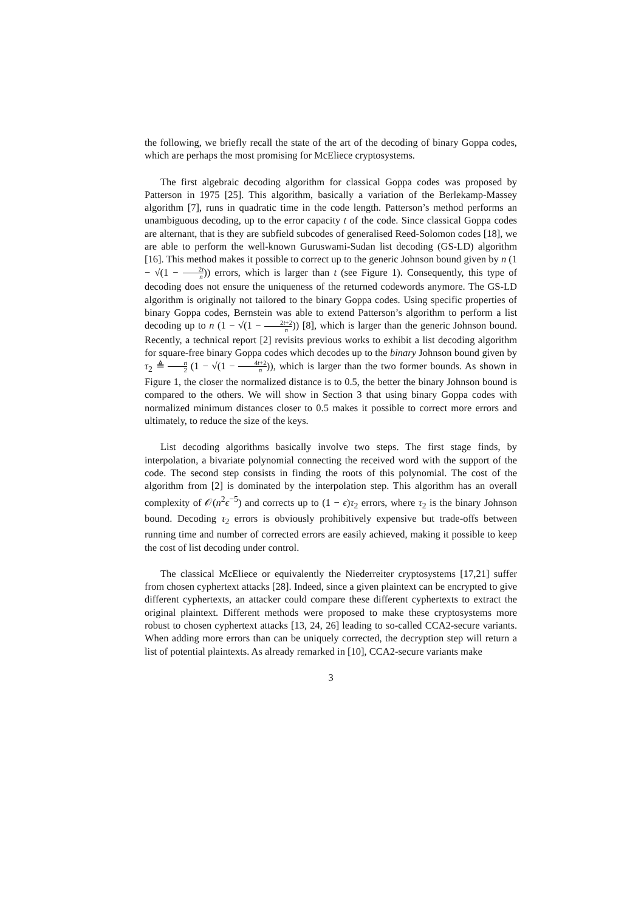the following, we briefly recall the state of the art of the decoding of binary Goppa codes, which are perhaps the most promising for McEliece cryptosystems.
The first algebraic decoding algorithm for classical Goppa codes was proposed by Patterson in 1975 [25]. This algorithm, basically a variation of the Berlekamp-Massey algorithm [7], runs in quadratic time in the code length. Patterson’s method performs an unambiguous decoding, up to the error capacity t of the code. Since classical Goppa codes are alternant, that is they are subfield subcodes of generalised Reed-Solomon codes [18], we are able to perform the well-known Guruswami-Sudan list decoding (GS-LD) algorithm [16]. This method makes it possible to correct up to the generic Johnson bound given by n (1 − √(1 − 2t n)) errors, which is larger than t (see Figure 1). Consequently, this type of decoding does not ensure the uniqueness of the returned codewords anymore. The GS-LD algorithm is originally not tailored to the binary Goppa codes. Using specific properties of binary Goppa codes, Bernstein was able to extend Patterson’s algorithm to perform a list decoding up to n (1 − √(1 − 2t+2 n)) [8], which is larger than the generic Johnson bound. Recently, a technical report [2] revisits previous works to exhibit a list decoding algorithm for square-free binary Goppa codes which decodes up to the binary Johnson bound given by τ<sub>2</sub> ≜ n 2 (1 − √(1 − 4t+2 n)), which is larger than the two former bounds. As shown in Figure 1, the closer the normalized distance is to 0.5, the better the binary Johnson bound is compared to the others. We will show in Section 3 that using binary Goppa codes with normalized minimum distances closer to 0.5 makes it possible to correct more errors and ultimately, to reduce the size of the keys.
List decoding algorithms basically involve two steps. The first stage finds, by interpolation, a bivariate polynomial connecting the received word with the support of the code. The second step consists in finding the roots of this polynomial. The cost of the algorithm from [2] is dominated by the interpolation step. This algorithm has an overall complexity of 𝒪(n<sup>2</sup>ϵ<sup>−5</sup>) and corrects up to (1 − ϵ)τ<sub>2</sub> errors, where τ<sub>2</sub> is the binary Johnson bound. Decoding τ<sub>2</sub> errors is obviously prohibitively expensive but trade-offs between running time and number of corrected errors are easily achieved, making it possible to keep the cost of list decoding under control.
The classical McEliece or equivalently the Niederreiter cryptosystems [17,21] suffer from chosen cyphertext attacks [28]. Indeed, since a given plaintext can be encrypted to give different cyphertexts, an attacker could compare these different cyphertexts to extract the original plaintext. Different methods were proposed to make these cryptosystems more robust to chosen cyphertext attacks [13, 24, 26] leading to so-called CCA2-secure variants. When adding more errors than can be uniquely corrected, the decryption step will return a list of potential plaintexts. As already remarked in [10], CCA2-secure variants make
3